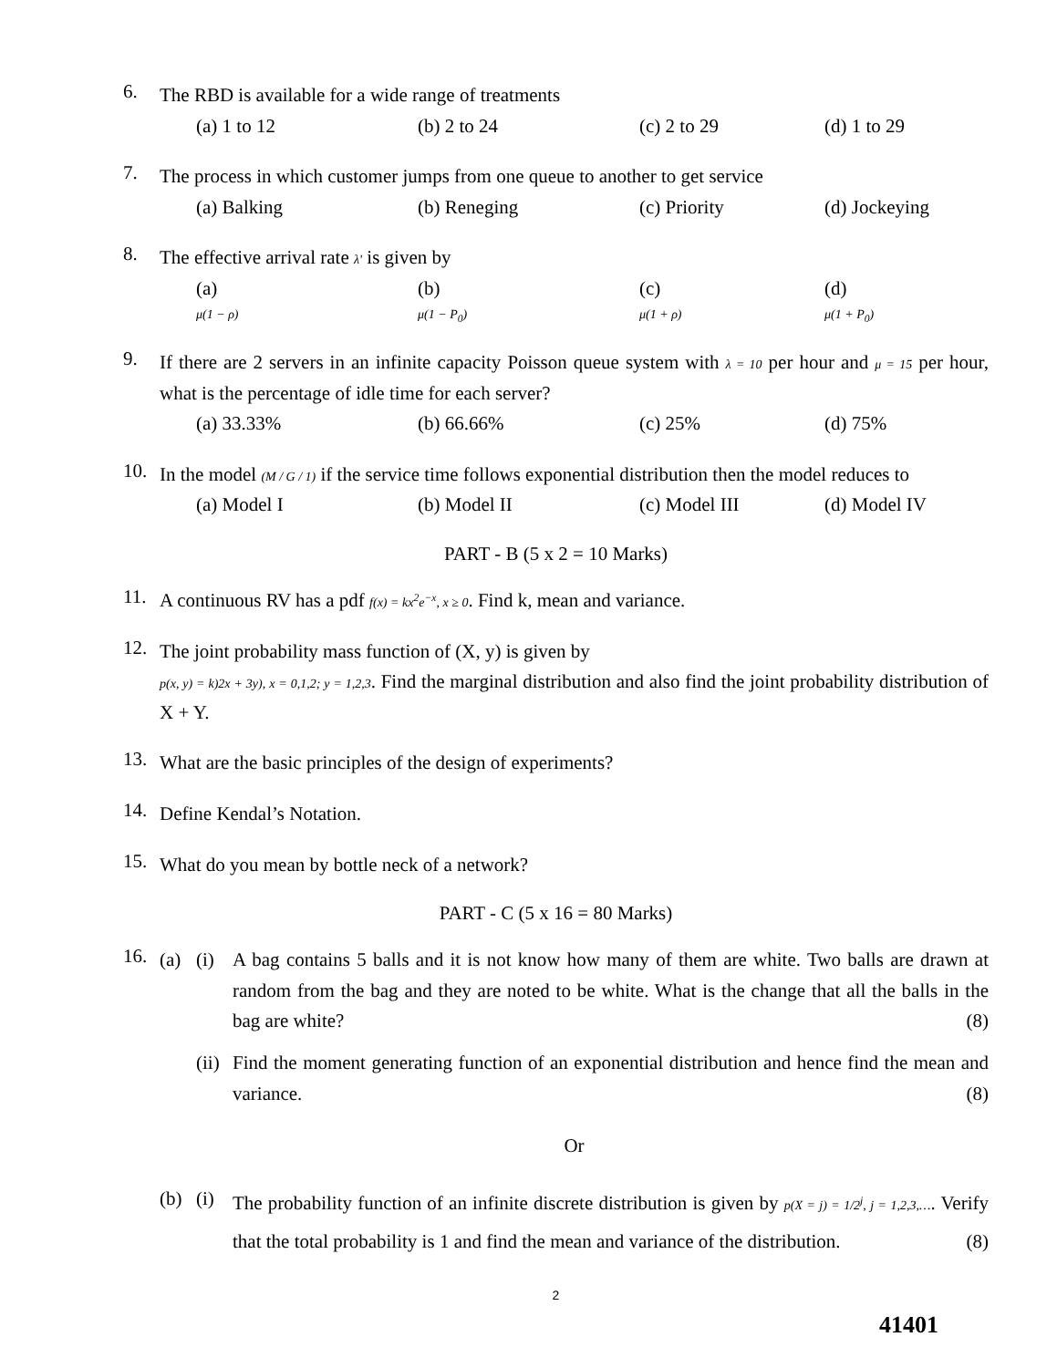6.
The RBD is available for a wide range of treatments
(a) 1 to 12 (b) 2 to 24 (c) 2 to 29 (d) 1 to 29
7.
The process in which customer jumps from one queue to another to get service
(a) Balking (b) Reneging (c) Priority (d) Jockeying
8.
The effective arrival rate λ' is given by
(a)
μ(1 − ρ) (b)
μ(1 − P<sub>0</sub>) (c)
μ(1 + ρ) (d)
μ(1 + P<sub>0</sub>)
9.
If there are 2 servers in an infinite capacity Poisson queue system with λ = 10 per hour and μ = 15 per hour, what is the percentage of idle time for each server?
(a) 33.33% (b) 66.66% (c) 25% (d) 75%
10.
In the model (M / G / 1) if the service time follows exponential distribution then the model reduces to
(a) Model I (b) Model II (c) Model III (d) Model IV
PART - B (5 x 2 = 10 Marks)
11.
A continuous RV has a pdf f(x) = kx<sup>2</sup>e<sup>−x</sup>, x ≥ 0. Find k, mean and variance.
12.
The joint probability mass function of (X, y) is given by
p(x, y) = k)2x + 3y), x = 0,1,2; y = 1,2,3. Find the marginal distribution and also find the joint probability distribution of X + Y.
13.
What are the basic principles of the design of experiments?
14.
Define Kendal’s Notation.
15.
What do you mean by bottle neck of a network?
PART - C (5 x 16 = 80 Marks)
16.
(a) (i) A bag contains 5 balls and it is not know how many of them are white. Two balls are drawn at random from the bag and they are noted to be white. What is the change that all the balls in the bag are white? (8)
(ii)
Find the moment generating function of an exponential distribution and hence find the mean and variance. (8)
Or
(b) (i)
The probability function of an infinite discrete distribution is given by p(X = j) = 1/2<sup>j</sup>, j = 1,2,3,…. Verify that the total probability is 1 and find the mean and variance of the distribution. (8)
2
41401